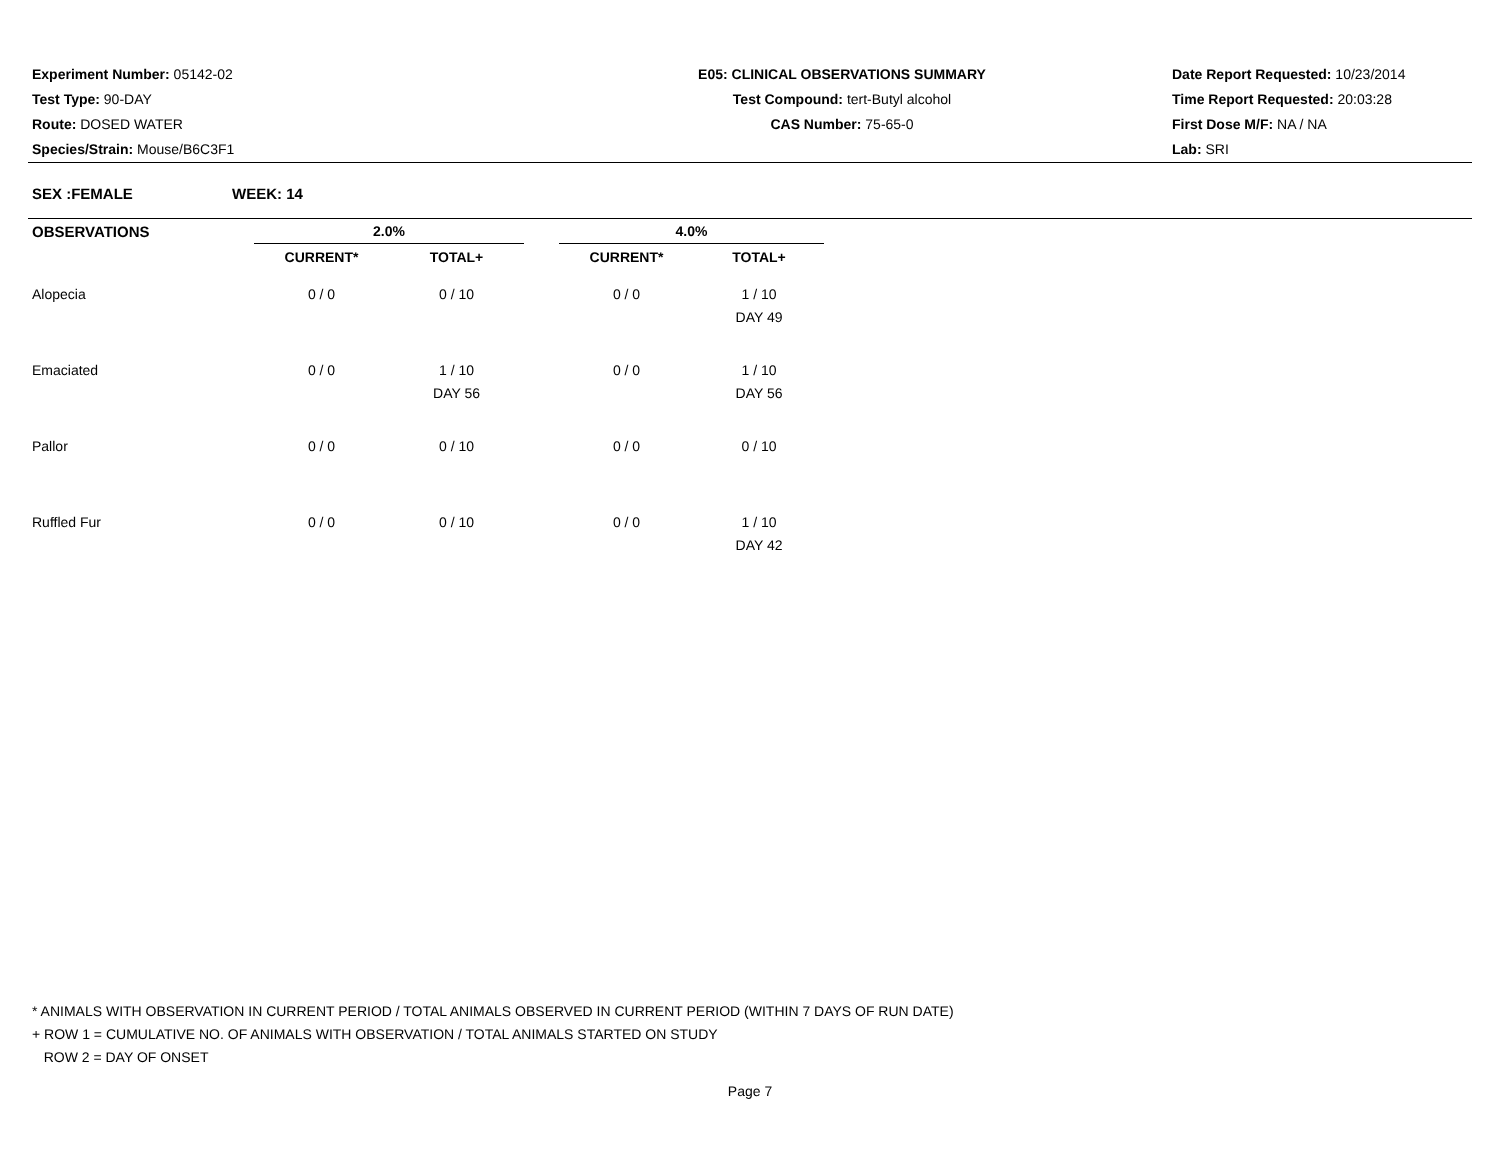Experiment Number: 05142-02
Test Type: 90-DAY
Route: DOSED WATER
Species/Strain: Mouse/B6C3F1
E05: CLINICAL OBSERVATIONS SUMMARY
Test Compound: tert-Butyl alcohol
CAS Number: 75-65-0
Date Report Requested: 10/23/2014
Time Report Requested: 20:03:28
First Dose M/F: NA / NA
Lab: SRI
SEX :FEMALE WEEK: 14
| OBSERVATIONS | 2.0% | | | 4.0% | |
| --- | --- | --- | --- | --- | --- |
| | CURRENT* | TOTAL+ | | CURRENT* | TOTAL+ |
| Alopecia | 0 / 0 | 0 / 10 | | 0 / 0 | 1 / 10 DAY 49 |
| Emaciated | 0 / 0 | 1 / 10 DAY 56 | | 0 / 0 | 1 / 10 DAY 56 |
| Pallor | 0 / 0 | 0 / 10 | | 0 / 0 | 0 / 10 |
| Ruffled Fur | 0 / 0 | 0 / 10 | | 0 / 0 | 1 / 10 DAY 42 |
* ANIMALS WITH OBSERVATION IN CURRENT PERIOD / TOTAL ANIMALS OBSERVED IN CURRENT PERIOD (WITHIN 7 DAYS OF RUN DATE)
+ ROW 1 = CUMULATIVE NO. OF ANIMALS WITH OBSERVATION / TOTAL ANIMALS STARTED ON STUDY
ROW 2 = DAY OF ONSET
Page 7